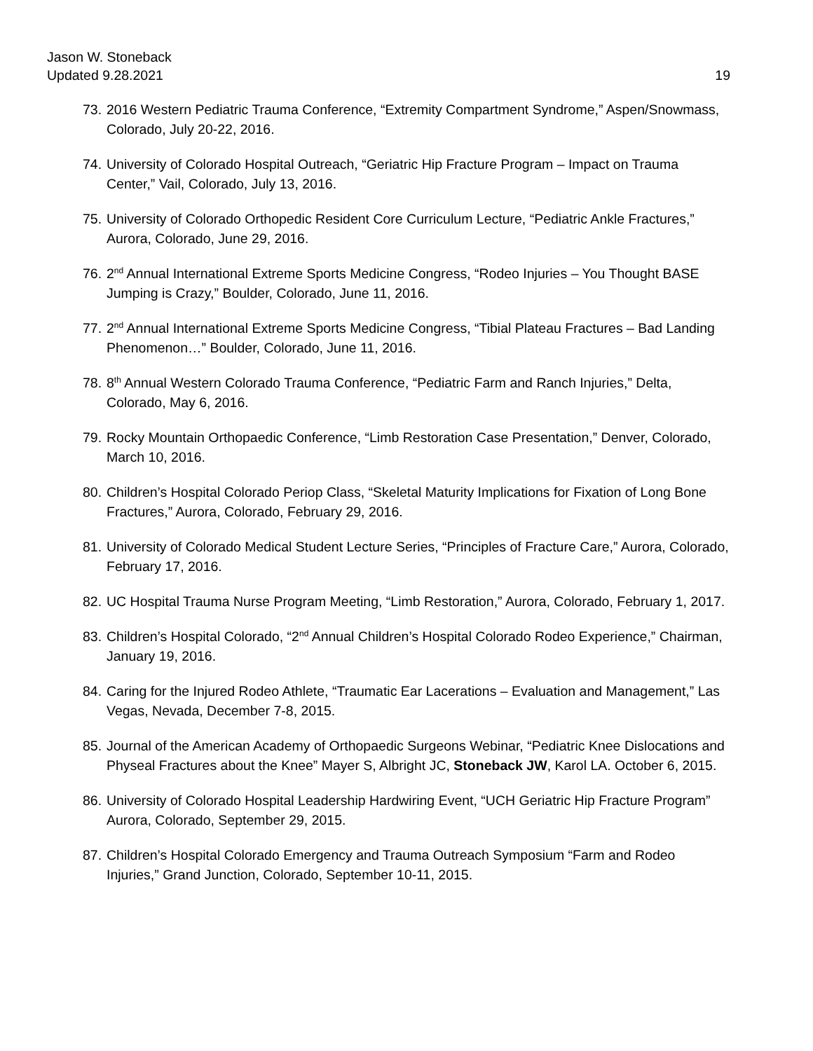Jason W. Stoneback
Updated 9.28.2021 19
73. 2016 Western Pediatric Trauma Conference, “Extremity Compartment Syndrome,” Aspen/Snowmass, Colorado, July 20-22, 2016.
74. University of Colorado Hospital Outreach, “Geriatric Hip Fracture Program – Impact on Trauma Center,” Vail, Colorado, July 13, 2016.
75. University of Colorado Orthopedic Resident Core Curriculum Lecture, “Pediatric Ankle Fractures,” Aurora, Colorado, June 29, 2016.
76. 2<sup>nd</sup> Annual International Extreme Sports Medicine Congress, “Rodeo Injuries – You Thought BASE Jumping is Crazy,” Boulder, Colorado, June 11, 2016.
77. 2<sup>nd</sup> Annual International Extreme Sports Medicine Congress, “Tibial Plateau Fractures – Bad Landing Phenomenon…” Boulder, Colorado, June 11, 2016.
78. 8<sup>th</sup> Annual Western Colorado Trauma Conference, “Pediatric Farm and Ranch Injuries,” Delta, Colorado, May 6, 2016.
79. Rocky Mountain Orthopaedic Conference, “Limb Restoration Case Presentation,” Denver, Colorado, March 10, 2016.
80. Children’s Hospital Colorado Periop Class, “Skeletal Maturity Implications for Fixation of Long Bone Fractures,” Aurora, Colorado, February 29, 2016.
81. University of Colorado Medical Student Lecture Series, “Principles of Fracture Care,” Aurora, Colorado, February 17, 2016.
82. UC Hospital Trauma Nurse Program Meeting, “Limb Restoration,” Aurora, Colorado, February 1, 2017.
83. Children’s Hospital Colorado, “2<sup>nd</sup> Annual Children’s Hospital Colorado Rodeo Experience,” Chairman, January 19, 2016.
84. Caring for the Injured Rodeo Athlete, “Traumatic Ear Lacerations – Evaluation and Management,” Las Vegas, Nevada, December 7-8, 2015.
85. Journal of the American Academy of Orthopaedic Surgeons Webinar, “Pediatric Knee Dislocations and Physeal Fractures about the Knee” Mayer S, Albright JC, Stoneback JW, Karol LA. October 6, 2015.
86. University of Colorado Hospital Leadership Hardwiring Event, “UCH Geriatric Hip Fracture Program” Aurora, Colorado, September 29, 2015.
87. Children’s Hospital Colorado Emergency and Trauma Outreach Symposium “Farm and Rodeo Injuries,” Grand Junction, Colorado, September 10-11, 2015.